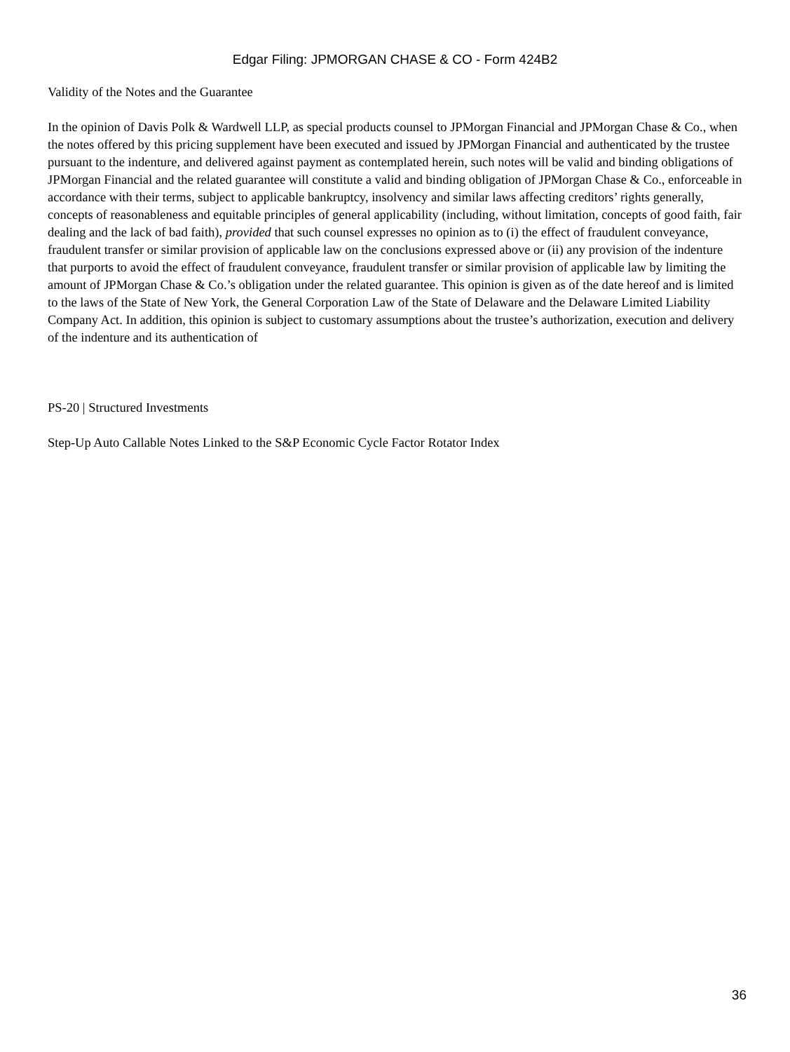Edgar Filing: JPMORGAN CHASE & CO - Form 424B2
Validity of the Notes and the Guarantee
In the opinion of Davis Polk & Wardwell LLP, as special products counsel to JPMorgan Financial and JPMorgan Chase & Co., when the notes offered by this pricing supplement have been executed and issued by JPMorgan Financial and authenticated by the trustee pursuant to the indenture, and delivered against payment as contemplated herein, such notes will be valid and binding obligations of JPMorgan Financial and the related guarantee will constitute a valid and binding obligation of JPMorgan Chase & Co., enforceable in accordance with their terms, subject to applicable bankruptcy, insolvency and similar laws affecting creditors’ rights generally, concepts of reasonableness and equitable principles of general applicability (including, without limitation, concepts of good faith, fair dealing and the lack of bad faith), provided that such counsel expresses no opinion as to (i) the effect of fraudulent conveyance, fraudulent transfer or similar provision of applicable law on the conclusions expressed above or (ii) any provision of the indenture that purports to avoid the effect of fraudulent conveyance, fraudulent transfer or similar provision of applicable law by limiting the amount of JPMorgan Chase & Co.’s obligation under the related guarantee. This opinion is given as of the date hereof and is limited to the laws of the State of New York, the General Corporation Law of the State of Delaware and the Delaware Limited Liability Company Act. In addition, this opinion is subject to customary assumptions about the trustee’s authorization, execution and delivery of the indenture and its authentication of
PS-20 | Structured Investments
Step-Up Auto Callable Notes Linked to the S&P Economic Cycle Factor Rotator Index
36